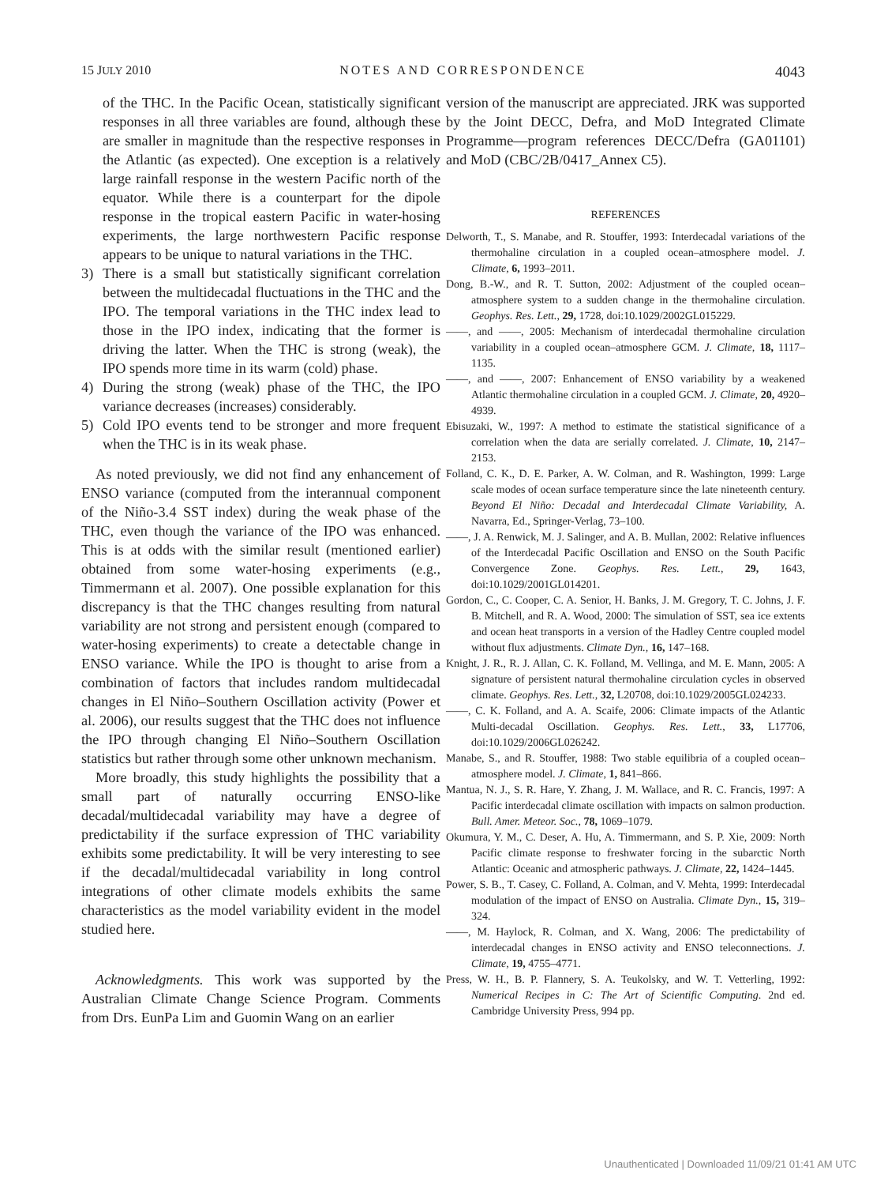15 JULY 2010 NOTES AND CORRESPONDENCE 4043
of the THC. In the Pacific Ocean, statistically significant responses in all three variables are found, although these are smaller in magnitude than the respective responses in the Atlantic (as expected). One exception is a relatively large rainfall response in the western Pacific north of the equator. While there is a counterpart for the dipole response in the tropical eastern Pacific in water-hosing experiments, the large northwestern Pacific response appears to be unique to natural variations in the THC.
3) There is a small but statistically significant correlation between the multidecadal fluctuations in the THC and the IPO. The temporal variations in the THC index lead to those in the IPO index, indicating that the former is driving the latter. When the THC is strong (weak), the IPO spends more time in its warm (cold) phase.
4) During the strong (weak) phase of the THC, the IPO variance decreases (increases) considerably.
5) Cold IPO events tend to be stronger and more frequent when the THC is in its weak phase.
As noted previously, we did not find any enhancement of ENSO variance (computed from the interannual component of the Niño-3.4 SST index) during the weak phase of the THC, even though the variance of the IPO was enhanced. This is at odds with the similar result (mentioned earlier) obtained from some water-hosing experiments (e.g., Timmermann et al. 2007). One possible explanation for this discrepancy is that the THC changes resulting from natural variability are not strong and persistent enough (compared to water-hosing experiments) to create a detectable change in ENSO variance. While the IPO is thought to arise from a combination of factors that includes random multidecadal changes in El Niño–Southern Oscillation activity (Power et al. 2006), our results suggest that the THC does not influence the IPO through changing El Niño–Southern Oscillation statistics but rather through some other unknown mechanism.
More broadly, this study highlights the possibility that a small part of naturally occurring ENSO-like decadal/multidecadal variability may have a degree of predictability if the surface expression of THC variability exhibits some predictability. It will be very interesting to see if the decadal/multidecadal variability in long control integrations of other climate models exhibits the same characteristics as the model variability evident in the model studied here.
Acknowledgments. This work was supported by the Australian Climate Change Science Program. Comments from Drs. EunPa Lim and Guomin Wang on an earlier
version of the manuscript are appreciated. JRK was supported by the Joint DECC, Defra, and MoD Integrated Climate Programme—program references DECC/Defra (GA01101) and MoD (CBC/2B/0417_Annex C5).
REFERENCES
Delworth, T., S. Manabe, and R. Stouffer, 1993: Interdecadal variations of the thermohaline circulation in a coupled ocean–atmosphere model. J. Climate, 6, 1993–2011.
Dong, B.-W., and R. T. Sutton, 2002: Adjustment of the coupled ocean–atmosphere system to a sudden change in the thermohaline circulation. Geophys. Res. Lett., 29, 1728, doi:10.1029/2002GL015229.
——, and ——, 2005: Mechanism of interdecadal thermohaline circulation variability in a coupled ocean–atmosphere GCM. J. Climate, 18, 1117–1135.
——, and ——, 2007: Enhancement of ENSO variability by a weakened Atlantic thermohaline circulation in a coupled GCM. J. Climate, 20, 4920–4939.
Ebisuzaki, W., 1997: A method to estimate the statistical significance of a correlation when the data are serially correlated. J. Climate, 10, 2147–2153.
Folland, C. K., D. E. Parker, A. W. Colman, and R. Washington, 1999: Large scale modes of ocean surface temperature since the late nineteenth century. Beyond El Niño: Decadal and Interdecadal Climate Variability, A. Navarra, Ed., Springer-Verlag, 73–100.
——, J. A. Renwick, M. J. Salinger, and A. B. Mullan, 2002: Relative influences of the Interdecadal Pacific Oscillation and ENSO on the South Pacific Convergence Zone. Geophys. Res. Lett., 29, 1643, doi:10.1029/2001GL014201.
Gordon, C., C. Cooper, C. A. Senior, H. Banks, J. M. Gregory, T. C. Johns, J. F. B. Mitchell, and R. A. Wood, 2000: The simulation of SST, sea ice extents and ocean heat transports in a version of the Hadley Centre coupled model without flux adjustments. Climate Dyn., 16, 147–168.
Knight, J. R., R. J. Allan, C. K. Folland, M. Vellinga, and M. E. Mann, 2005: A signature of persistent natural thermohaline circulation cycles in observed climate. Geophys. Res. Lett., 32, L20708, doi:10.1029/2005GL024233.
——, C. K. Folland, and A. A. Scaife, 2006: Climate impacts of the Atlantic Multi-decadal Oscillation. Geophys. Res. Lett., 33, L17706, doi:10.1029/2006GL026242.
Manabe, S., and R. Stouffer, 1988: Two stable equilibria of a coupled ocean–atmosphere model. J. Climate, 1, 841–866.
Mantua, N. J., S. R. Hare, Y. Zhang, J. M. Wallace, and R. C. Francis, 1997: A Pacific interdecadal climate oscillation with impacts on salmon production. Bull. Amer. Meteor. Soc., 78, 1069–1079.
Okumura, Y. M., C. Deser, A. Hu, A. Timmermann, and S. P. Xie, 2009: North Pacific climate response to freshwater forcing in the subarctic North Atlantic: Oceanic and atmospheric pathways. J. Climate, 22, 1424–1445.
Power, S. B., T. Casey, C. Folland, A. Colman, and V. Mehta, 1999: Interdecadal modulation of the impact of ENSO on Australia. Climate Dyn., 15, 319–324.
——, M. Haylock, R. Colman, and X. Wang, 2006: The predictability of interdecadal changes in ENSO activity and ENSO teleconnections. J. Climate, 19, 4755–4771.
Press, W. H., B. P. Flannery, S. A. Teukolsky, and W. T. Vetterling, 1992: Numerical Recipes in C: The Art of Scientific Computing. 2nd ed. Cambridge University Press, 994 pp.
Unauthenticated | Downloaded 11/09/21 01:41 AM UTC